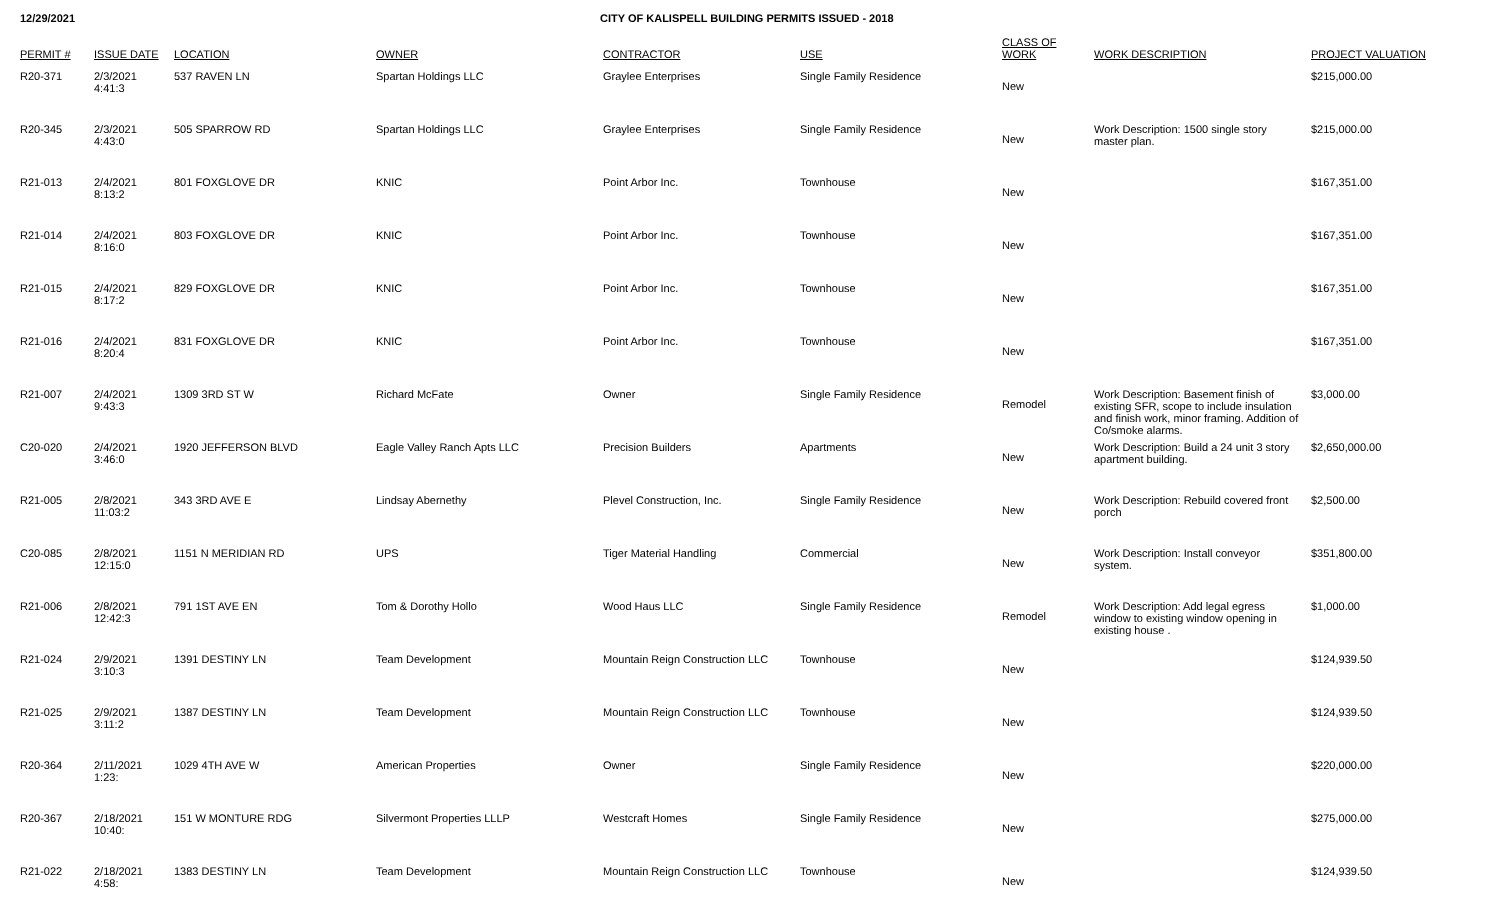12/29/2021 CITY OF KALISPELL BUILDING PERMITS ISSUED - 2018
| PERMIT # | ISSUE DATE | LOCATION | OWNER | CONTRACTOR | USE | CLASS OF WORK | WORK DESCRIPTION | PROJECT VALUATION |
| --- | --- | --- | --- | --- | --- | --- | --- | --- |
| R20-371 | 2/3/2021 4:41:3 | 537 RAVEN LN | Spartan Holdings LLC | Graylee Enterprises | Single Family Residence | New | | $215,000.00 |
| R20-345 | 2/3/2021 4:43:0 | 505 SPARROW RD | Spartan Holdings LLC | Graylee Enterprises | Single Family Residence | New | Work Description: 1500 single story master plan. | $215,000.00 |
| R21-013 | 2/4/2021 8:13:2 | 801 FOXGLOVE DR | KNIC | Point Arbor Inc. | Townhouse | New | | $167,351.00 |
| R21-014 | 2/4/2021 8:16:0 | 803 FOXGLOVE DR | KNIC | Point Arbor Inc. | Townhouse | New | | $167,351.00 |
| R21-015 | 2/4/2021 8:17:2 | 829 FOXGLOVE DR | KNIC | Point Arbor Inc. | Townhouse | New | | $167,351.00 |
| R21-016 | 2/4/2021 8:20:4 | 831 FOXGLOVE DR | KNIC | Point Arbor Inc. | Townhouse | New | | $167,351.00 |
| R21-007 | 2/4/2021 9:43:3 | 1309 3RD ST W | Richard McFate | Owner | Single Family Residence | Remodel | Work Description: Basement finish of existing SFR, scope to include insulation and finish work, minor framing. Addition of Co/smoke alarms. | $3,000.00 |
| C20-020 | 2/4/2021 3:46:0 | 1920 JEFFERSON BLVD | Eagle Valley Ranch Apts LLC | Precision Builders | Apartments | New | Work Description: Build a 24 unit 3 story apartment building. | $2,650,000.00 |
| R21-005 | 2/8/2021 11:03:2 | 343 3RD AVE E | Lindsay Abernethy | Plevel Construction, Inc. | Single Family Residence | New | Work Description: Rebuild covered front porch | $2,500.00 |
| C20-085 | 2/8/2021 12:15:0 | 1151 N MERIDIAN RD | UPS | Tiger Material Handling | Commercial | New | Work Description: Install conveyor system. | $351,800.00 |
| R21-006 | 2/8/2021 12:42:3 | 791 1ST AVE EN | Tom & Dorothy Hollo | Wood Haus LLC | Single Family Residence | Remodel | Work Description: Add legal egress window to existing window opening in existing house . | $1,000.00 |
| R21-024 | 2/9/2021 3:10:3 | 1391 DESTINY LN | Team Development | Mountain Reign Construction LLC | Townhouse | New | | $124,939.50 |
| R21-025 | 2/9/2021 3:11:2 | 1387 DESTINY LN | Team Development | Mountain Reign Construction LLC | Townhouse | New | | $124,939.50 |
| R20-364 | 2/11/2021 1:23: | 1029 4TH AVE W | American Properties | Owner | Single Family Residence | New | | $220,000.00 |
| R20-367 | 2/18/2021 10:40: | 151 W MONTURE RDG | Silvermont Properties LLLP | Westcraft Homes | Single Family Residence | New | | $275,000.00 |
| R21-022 | 2/18/2021 4:58: | 1383 DESTINY LN | Team Development | Mountain Reign Construction LLC | Townhouse | New | | $124,939.50 |